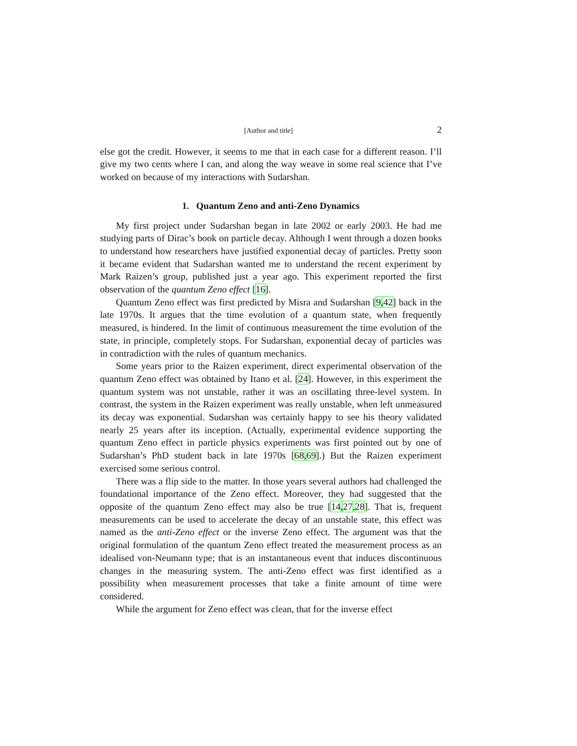[Author and title] 2
else got the credit. However, it seems to me that in each case for a different reason. I’ll give my two cents where I can, and along the way weave in some real science that I’ve worked on because of my interactions with Sudarshan.
1. Quantum Zeno and anti-Zeno Dynamics
My first project under Sudarshan began in late 2002 or early 2003. He had me studying parts of Dirac’s book on particle decay. Although I went through a dozen books to understand how researchers have justified exponential decay of particles. Pretty soon it became evident that Sudarshan wanted me to understand the recent experiment by Mark Raizen’s group, published just a year ago. This experiment reported the first observation of the quantum Zeno effect [16].
Quantum Zeno effect was first predicted by Misra and Sudarshan [9,42] back in the late 1970s. It argues that the time evolution of a quantum state, when frequently measured, is hindered. In the limit of continuous measurement the time evolution of the state, in principle, completely stops. For Sudarshan, exponential decay of particles was in contradiction with the rules of quantum mechanics.
Some years prior to the Raizen experiment, direct experimental observation of the quantum Zeno effect was obtained by Itano et al. [24]. However, in this experiment the quantum system was not unstable, rather it was an oscillating three-level system. In contrast, the system in the Raizen experiment was really unstable, when left unmeasured its decay was exponential. Sudarshan was certainly happy to see his theory validated nearly 25 years after its inception. (Actually, experimental evidence supporting the quantum Zeno effect in particle physics experiments was first pointed out by one of Sudarshan’s PhD student back in late 1970s [68,69].) But the Raizen experiment exercised some serious control.
There was a flip side to the matter. In those years several authors had challenged the foundational importance of the Zeno effect. Moreover, they had suggested that the opposite of the quantum Zeno effect may also be true [14,27,28]. That is, frequent measurements can be used to accelerate the decay of an unstable state, this effect was named as the anti-Zeno effect or the inverse Zeno effect. The argument was that the original formulation of the quantum Zeno effect treated the measurement process as an idealised von-Neumann type; that is an instantaneous event that induces discontinuous changes in the measuring system. The anti-Zeno effect was first identified as a possibility when measurement processes that take a finite amount of time were considered.
While the argument for Zeno effect was clean, that for the inverse effect